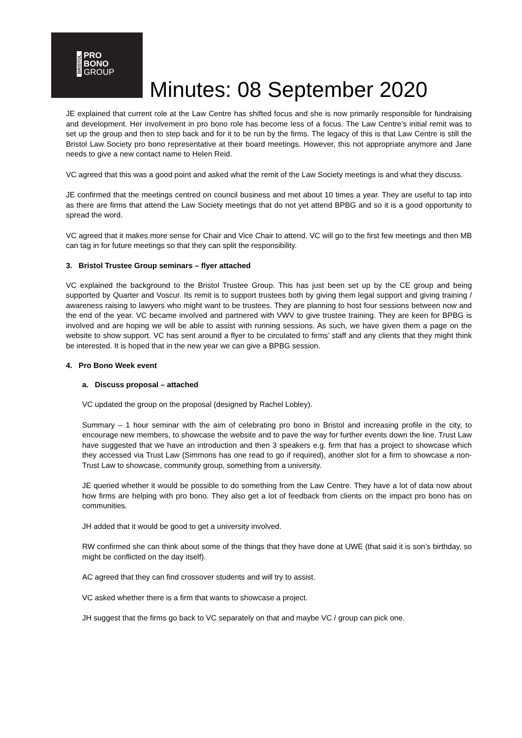BRISTOL
PRO
BONO
GROUP
Minutes: 08 September 2020
JE explained that current role at the Law Centre has shifted focus and she is now primarily responsible for fundraising and development. Her involvement in pro bono role has become less of a focus. The Law Centre’s initial remit was to set up the group and then to step back and for it to be run by the firms. The legacy of this is that Law Centre is still the Bristol Law Society pro bono representative at their board meetings. However, this not appropriate anymore and Jane needs to give a new contact name to Helen Reid.
VC agreed that this was a good point and asked what the remit of the Law Society meetings is and what they discuss.
JE confirmed that the meetings centred on council business and met about 10 times a year. They are useful to tap into as there are firms that attend the Law Society meetings that do not yet attend BPBG and so it is a good opportunity to spread the word.
VC agreed that it makes more sense for Chair and Vice Chair to attend. VC will go to the first few meetings and then MB can tag in for future meetings so that they can split the responsibility.
3. Bristol Trustee Group seminars – flyer attached
VC explained the background to the Bristol Trustee Group. This has just been set up by the CE group and being supported by Quarter and Voscur. Its remit is to support trustees both by giving them legal support and giving training / awareness raising to lawyers who might want to be trustees. They are planning to host four sessions between now and the end of the year. VC became involved and partnered with VWV to give trustee training. They are keen for BPBG is involved and are hoping we will be able to assist with running sessions. As such, we have given them a page on the website to show support. VC has sent around a flyer to be circulated to firms’ staff and any clients that they might think be interested. It is hoped that in the new year we can give a BPBG session.
4. Pro Bono Week event
a. Discuss proposal – attached
VC updated the group on the proposal (designed by Rachel Lobley).
Summary – 1 hour seminar with the aim of celebrating pro bono in Bristol and increasing profile in the city, to encourage new members, to showcase the website and to pave the way for further events down the line. Trust Law have suggested that we have an introduction and then 3 speakers e.g. firm that has a project to showcase which they accessed via Trust Law (Simmons has one read to go if required), another slot for a firm to showcase a non-Trust Law to showcase, community group, something from a university.
JE queried whether it would be possible to do something from the Law Centre. They have a lot of data now about how firms are helping with pro bono. They also get a lot of feedback from clients on the impact pro bono has on communities.
JH added that it would be good to get a university involved.
RW confirmed she can think about some of the things that they have done at UWE (that said it is son’s birthday, so might be conflicted on the day itself).
AC agreed that they can find crossover students and will try to assist.
VC asked whether there is a firm that wants to showcase a project.
JH suggest that the firms go back to VC separately on that and maybe VC / group can pick one.